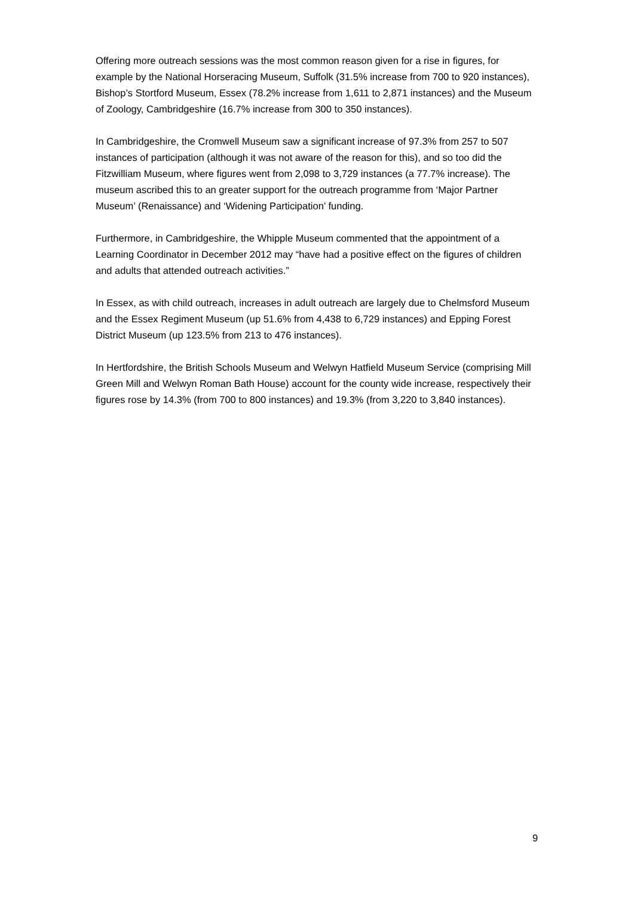Offering more outreach sessions was the most common reason given for a rise in figures, for example by the National Horseracing Museum, Suffolk (31.5% increase from 700 to 920 instances), Bishop’s Stortford Museum, Essex (78.2% increase from 1,611 to 2,871 instances) and the Museum of Zoology, Cambridgeshire (16.7% increase from 300 to 350 instances).
In Cambridgeshire, the Cromwell Museum saw a significant increase of 97.3% from 257 to 507 instances of participation (although it was not aware of the reason for this), and so too did the Fitzwilliam Museum, where figures went from 2,098 to 3,729 instances (a 77.7% increase). The museum ascribed this to an greater support for the outreach programme from ‘Major Partner Museum’ (Renaissance) and ‘Widening Participation’ funding.
Furthermore, in Cambridgeshire, the Whipple Museum commented that the appointment of a Learning Coordinator in December 2012 may “have had a positive effect on the figures of children and adults that attended outreach activities.”
In Essex, as with child outreach, increases in adult outreach are largely due to Chelmsford Museum and the Essex Regiment Museum (up 51.6% from 4,438 to 6,729 instances) and Epping Forest District Museum (up 123.5% from 213 to 476 instances).
In Hertfordshire, the British Schools Museum and Welwyn Hatfield Museum Service (comprising Mill Green Mill and Welwyn Roman Bath House) account for the county wide increase, respectively their figures rose by 14.3% (from 700 to 800 instances) and 19.3% (from 3,220 to 3,840 instances).
9